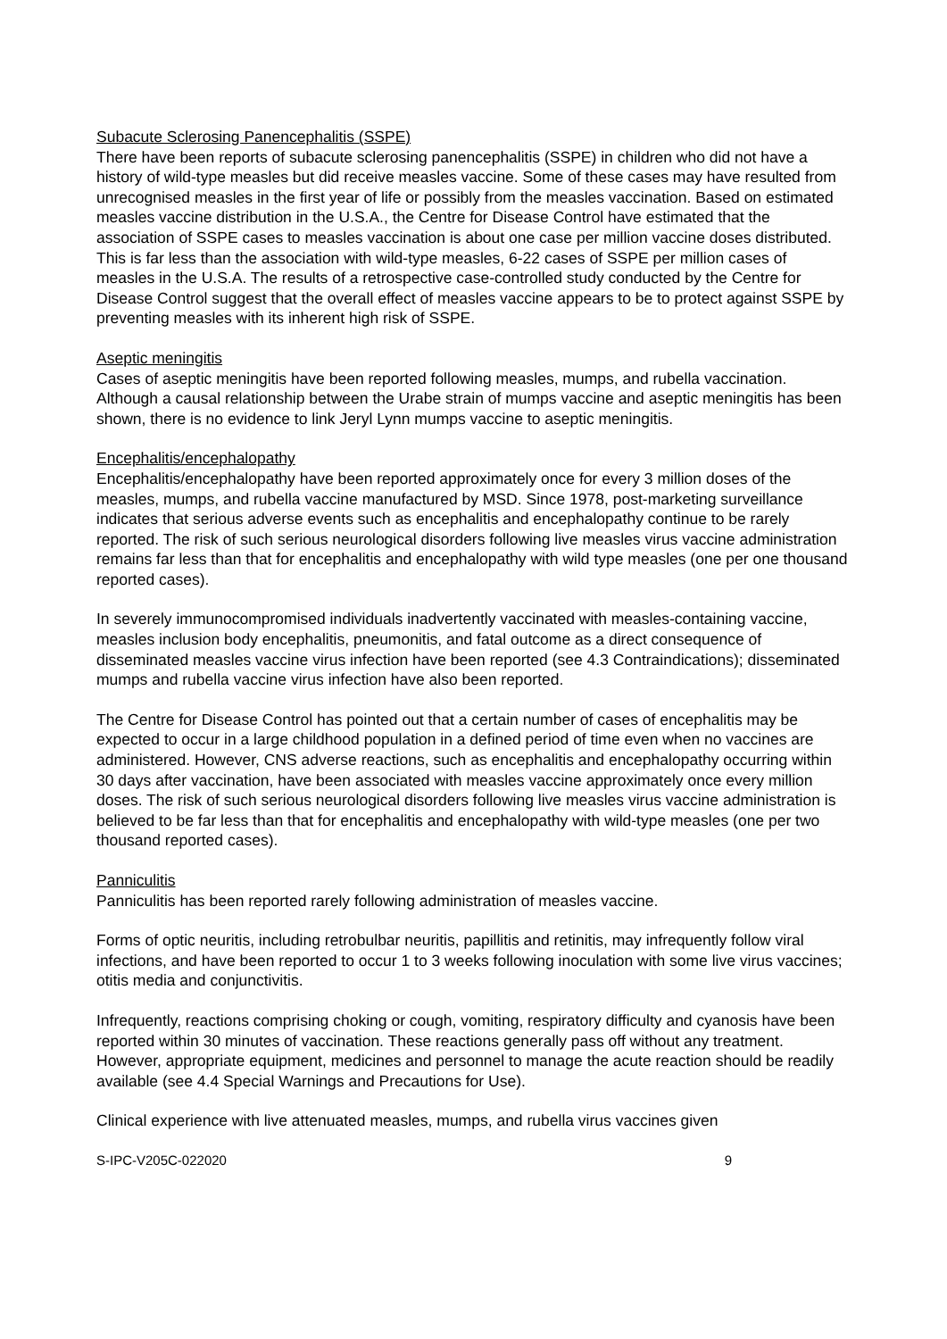Subacute Sclerosing Panencephalitis (SSPE)
There have been reports of subacute sclerosing panencephalitis (SSPE) in children who did not have a history of wild-type measles but did receive measles vaccine. Some of these cases may have resulted from unrecognised measles in the first year of life or possibly from the measles vaccination. Based on estimated measles vaccine distribution in the U.S.A., the Centre for Disease Control have estimated that the association of SSPE cases to measles vaccination is about one case per million vaccine doses distributed. This is far less than the association with wild-type measles, 6-22 cases of SSPE per million cases of measles in the U.S.A. The results of a retrospective case-controlled study conducted by the Centre for Disease Control suggest that the overall effect of measles vaccine appears to be to protect against SSPE by preventing measles with its inherent high risk of SSPE.
Aseptic meningitis
Cases of aseptic meningitis have been reported following measles, mumps, and rubella vaccination. Although a causal relationship between the Urabe strain of mumps vaccine and aseptic meningitis has been shown, there is no evidence to link Jeryl Lynn mumps vaccine to aseptic meningitis.
Encephalitis/encephalopathy
Encephalitis/encephalopathy have been reported approximately once for every 3 million doses of the measles, mumps, and rubella vaccine manufactured by MSD. Since 1978, post-marketing surveillance indicates that serious adverse events such as encephalitis and encephalopathy continue to be rarely reported. The risk of such serious neurological disorders following live measles virus vaccine administration remains far less than that for encephalitis and encephalopathy with wild type measles (one per one thousand reported cases).
In severely immunocompromised individuals inadvertently vaccinated with measles-containing vaccine, measles inclusion body encephalitis, pneumonitis, and fatal outcome as a direct consequence of disseminated measles vaccine virus infection have been reported (see 4.3 Contraindications); disseminated mumps and rubella vaccine virus infection have also been reported.
The Centre for Disease Control has pointed out that a certain number of cases of encephalitis may be expected to occur in a large childhood population in a defined period of time even when no vaccines are administered. However, CNS adverse reactions, such as encephalitis and encephalopathy occurring within 30 days after vaccination, have been associated with measles vaccine approximately once every million doses. The risk of such serious neurological disorders following live measles virus vaccine administration is believed to be far less than that for encephalitis and encephalopathy with wild-type measles (one per two thousand reported cases).
Panniculitis
Panniculitis has been reported rarely following administration of measles vaccine.
Forms of optic neuritis, including retrobulbar neuritis, papillitis and retinitis, may infrequently follow viral infections, and have been reported to occur 1 to 3 weeks following inoculation with some live virus vaccines; otitis media and conjunctivitis.
Infrequently, reactions comprising choking or cough, vomiting, respiratory difficulty and cyanosis have been reported within 30 minutes of vaccination. These reactions generally pass off without any treatment. However, appropriate equipment, medicines and personnel to manage the acute reaction should be readily available (see 4.4 Special Warnings and Precautions for Use).
Clinical experience with live attenuated measles, mumps, and rubella virus vaccines given
S-IPC-V205C-022020 9